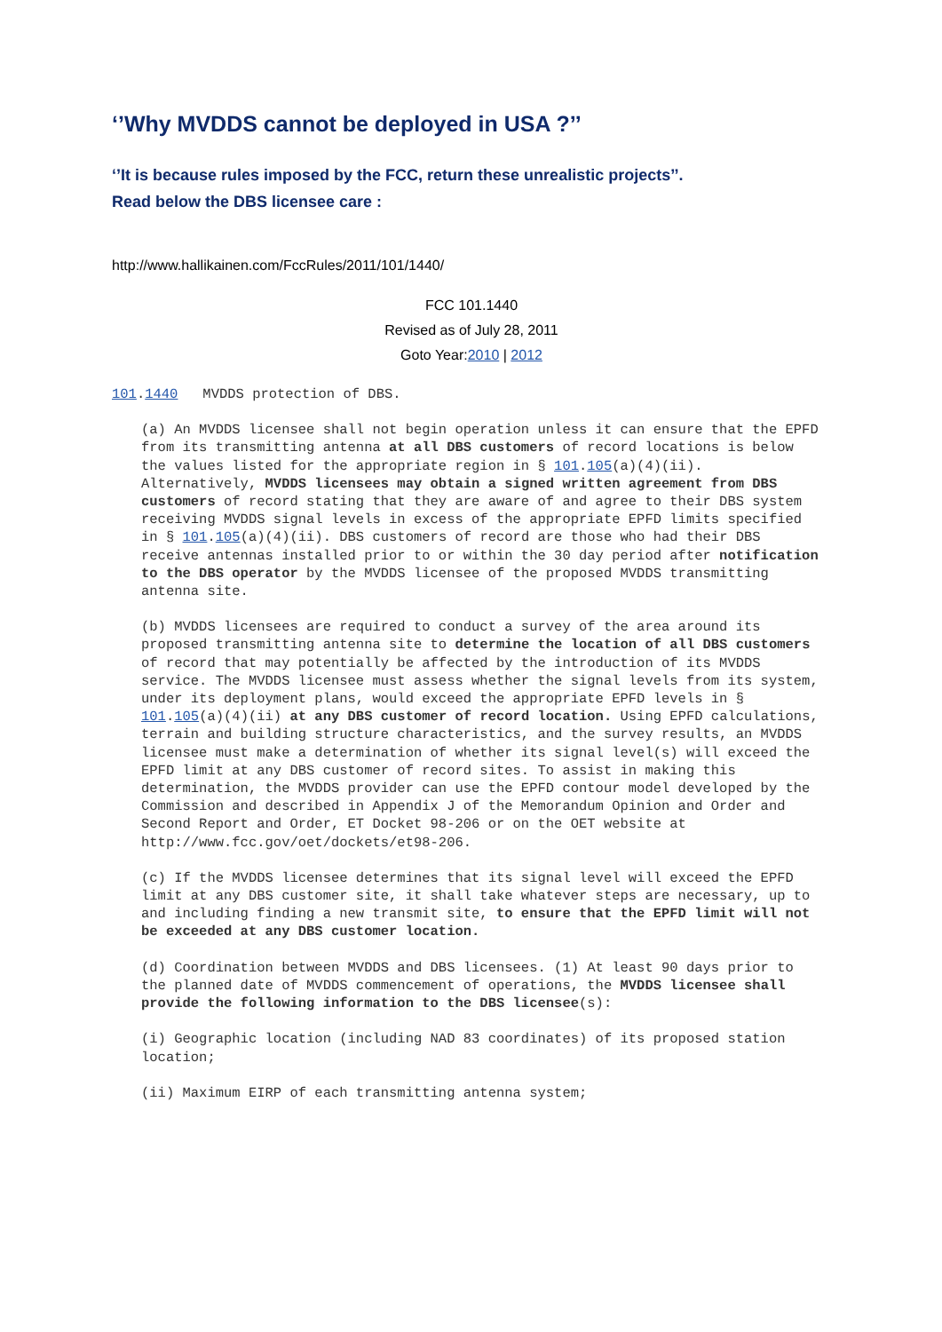‘’Why MVDDS cannot be deployed in USA ?’’
‘’It is because rules imposed by the FCC, return these unrealistic projects’’.
Read below the DBS licensee care :
http://www.hallikainen.com/FccRules/2011/101/1440/
FCC 101.1440
Revised as of July 28, 2011
Goto Year:2010 | 2012
101.1440 MVDDS protection of DBS.
(a) An MVDDS licensee shall not begin operation unless it can ensure that the EPFD from its transmitting antenna at all DBS customers of record locations is below the values listed for the appropriate region in § 101.105(a)(4)(ii). Alternatively, MVDDS licensees may obtain a signed written agreement from DBS customers of record stating that they are aware of and agree to their DBS system receiving MVDDS signal levels in excess of the appropriate EPFD limits specified in § 101.105(a)(4)(ii). DBS customers of record are those who had their DBS receive antennas installed prior to or within the 30 day period after notification to the DBS operator by the MVDDS licensee of the proposed MVDDS transmitting antenna site.
(b) MVDDS licensees are required to conduct a survey of the area around its proposed transmitting antenna site to determine the location of all DBS customers of record that may potentially be affected by the introduction of its MVDDS service. The MVDDS licensee must assess whether the signal levels from its system, under its deployment plans, would exceed the appropriate EPFD levels in § 101.105(a)(4)(ii) at any DBS customer of record location. Using EPFD calculations, terrain and building structure characteristics, and the survey results, an MVDDS licensee must make a determination of whether its signal level(s) will exceed the EPFD limit at any DBS customer of record sites. To assist in making this determination, the MVDDS provider can use the EPFD contour model developed by the Commission and described in Appendix J of the Memorandum Opinion and Order and Second Report and Order, ET Docket 98-206 or on the OET website at http://www.fcc.gov/oet/dockets/et98-206.
(c) If the MVDDS licensee determines that its signal level will exceed the EPFD limit at any DBS customer site, it shall take whatever steps are necessary, up to and including finding a new transmit site, to ensure that the EPFD limit will not be exceeded at any DBS customer location.
(d) Coordination between MVDDS and DBS licensees. (1) At least 90 days prior to the planned date of MVDDS commencement of operations, the MVDDS licensee shall provide the following information to the DBS licensee(s):
(i) Geographic location (including NAD 83 coordinates) of its proposed station location;
(ii) Maximum EIRP of each transmitting antenna system;